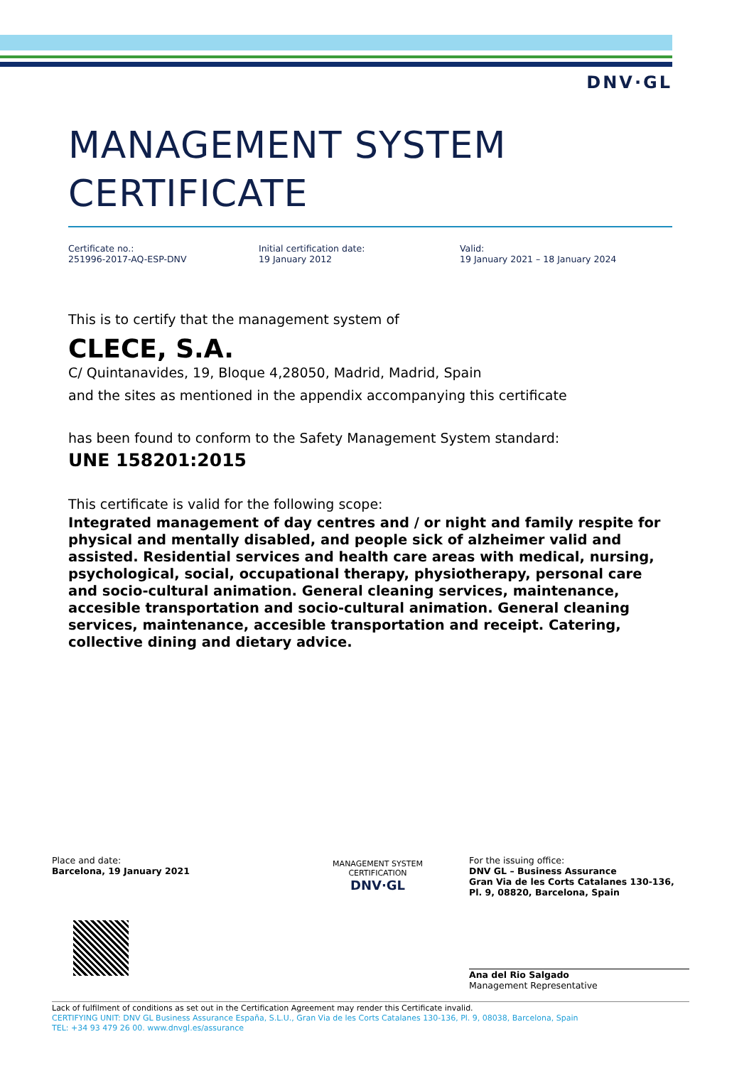DNV·GL
MANAGEMENT SYSTEM
CERTIFICATE
Certificate no.:
251996-2017-AQ-ESP-DNV
Initial certification date:
19 January 2012
Valid:
19 January 2021 – 18 January 2024
This is to certify that the management system of
CLECE, S.A.
C/ Quintanavides, 19, Bloque 4,28050, Madrid, Madrid, Spain
and the sites as mentioned in the appendix accompanying this certificate
has been found to conform to the Safety Management System standard:
UNE 158201:2015
This certificate is valid for the following scope:
Integrated management of day centres and / or night and family respite for physical and mentally disabled, and people sick of alzheimer valid and assisted. Residential services and health care areas with medical, nursing, psychological, social, occupational therapy, physiotherapy, personal care and socio-cultural animation. General cleaning services, maintenance, accesible transportation and socio-cultural animation. General cleaning services, maintenance, accesible transportation and receipt. Catering, collective dining and dietary advice.
Place and date:
Barcelona, 19 January 2021
MANAGEMENT SYSTEM CERTIFICATION
DNV·GL
For the issuing office:
DNV GL – Business Assurance
Gran Via de les Corts Catalanes 130-136, Pl. 9, 08820, Barcelona, Spain
Ana del Rio Salgado
Management Representative
Lack of fulfilment of conditions as set out in the Certification Agreement may render this Certificate invalid.
CERTIFYING UNIT: DNV GL Business Assurance España, S.L.U., Gran Via de les Corts Catalanes 130-136, Pl. 9, 08038, Barcelona, Spain
TEL: +34 93 479 26 00. www.dnvgl.es/assurance